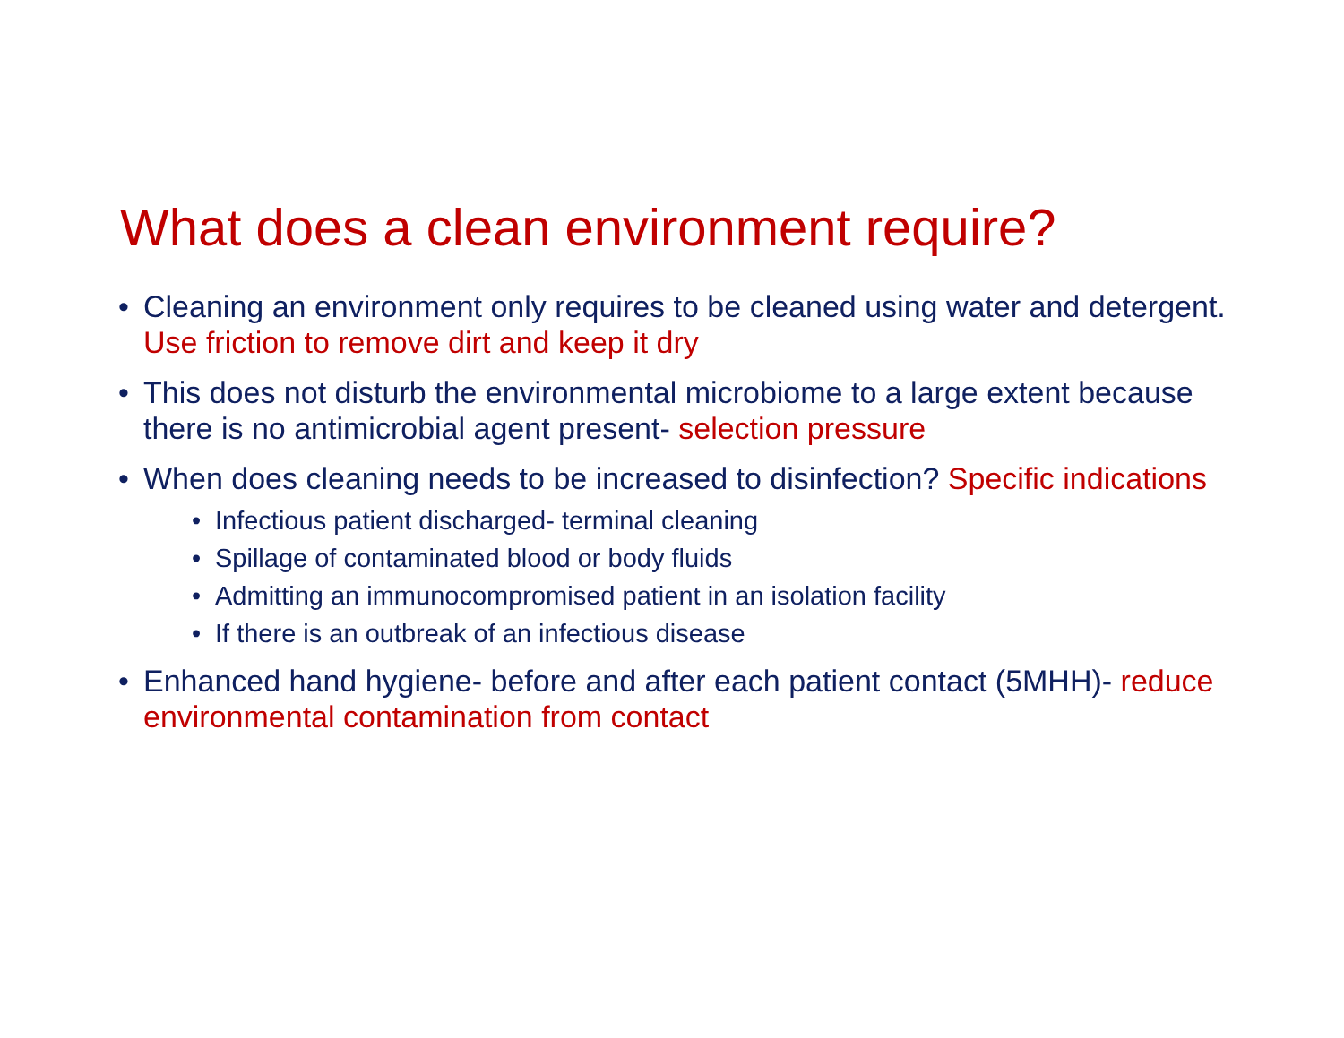What does a clean environment require?
• Cleaning an environment only requires to be cleaned using water and detergent. Use friction to remove dirt and keep it dry
• This does not disturb the environmental microbiome to a large extent because there is no antimicrobial agent present- selection pressure
• When does cleaning needs to be increased to disinfection? Specific indications
• Infectious patient discharged- terminal cleaning
• Spillage of contaminated blood or body fluids
• Admitting an immunocompromised patient in an isolation facility
• If there is an outbreak of an infectious disease
• Enhanced hand hygiene- before and after each patient contact (5MHH)- reduce environmental contamination from contact